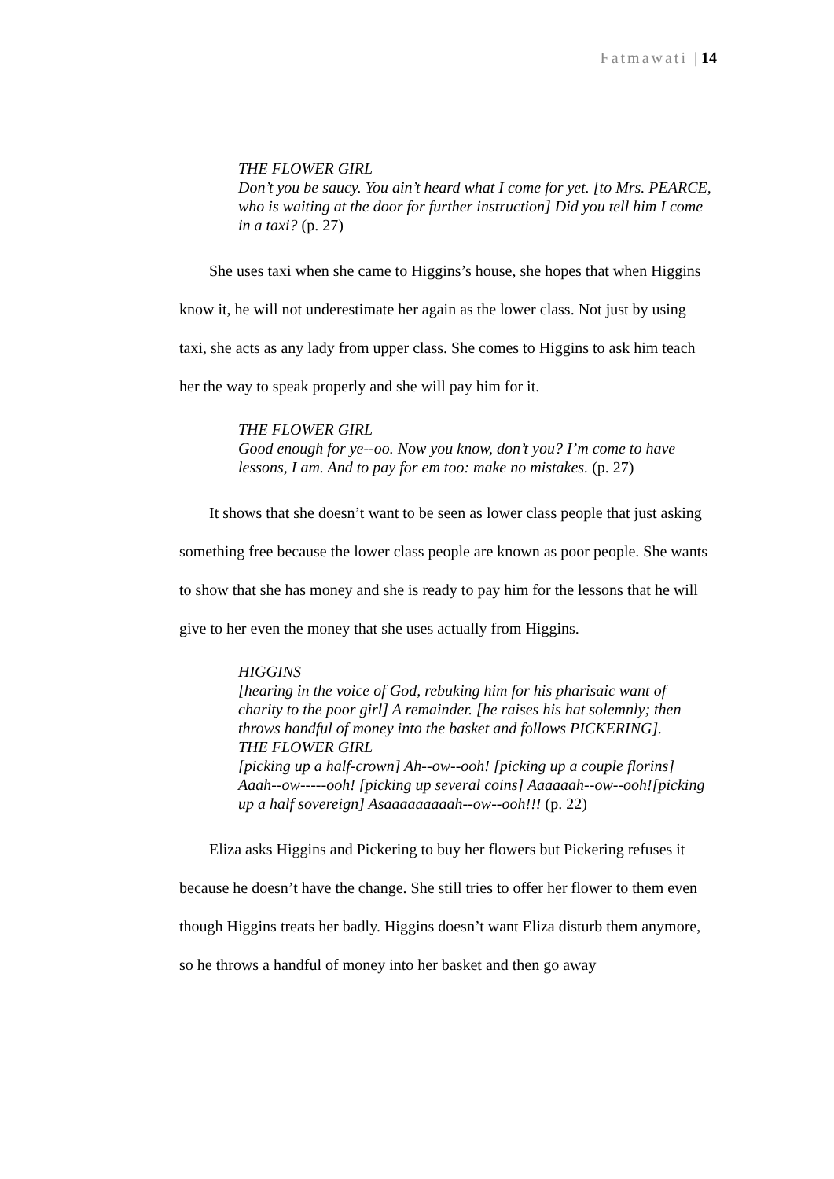Fatmawati | 14
THE FLOWER GIRL
Don’t you be saucy. You ain’t heard what I come for yet. [to Mrs. PEARCE, who is waiting at the door for further instruction] Did you tell him I come in a taxi? (p. 27)
She uses taxi when she came to Higgins’s house, she hopes that when Higgins know it, he will not underestimate her again as the lower class. Not just by using taxi, she acts as any lady from upper class. She comes to Higgins to ask him teach her the way to speak properly and she will pay him for it.
THE FLOWER GIRL
Good enough for ye--oo. Now you know, don’t you? I’m come to have lessons, I am. And to pay for em too: make no mistakes. (p. 27)
It shows that she doesn’t want to be seen as lower class people that just asking something free because the lower class people are known as poor people. She wants to show that she has money and she is ready to pay him for the lessons that he will give to her even the money that she uses actually from Higgins.
HIGGINS
[hearing in the voice of God, rebuking him for his pharisaic want of charity to the poor girl] A remainder. [he raises his hat solemnly; then throws handful of money into the basket and follows PICKERING].
THE FLOWER GIRL
[picking up a half-crown] Ah--ow--ooh! [picking up a couple florins] Aaah--ow-----ooh! [picking up several coins] Aaaaaah--ow--ooh![picking up a half sovereign] Asaaaaaaaaah--ow--ooh!!! (p. 22)
Eliza asks Higgins and Pickering to buy her flowers but Pickering refuses it because he doesn’t have the change. She still tries to offer her flower to them even though Higgins treats her badly. Higgins doesn’t want Eliza disturb them anymore, so he throws a handful of money into her basket and then go away